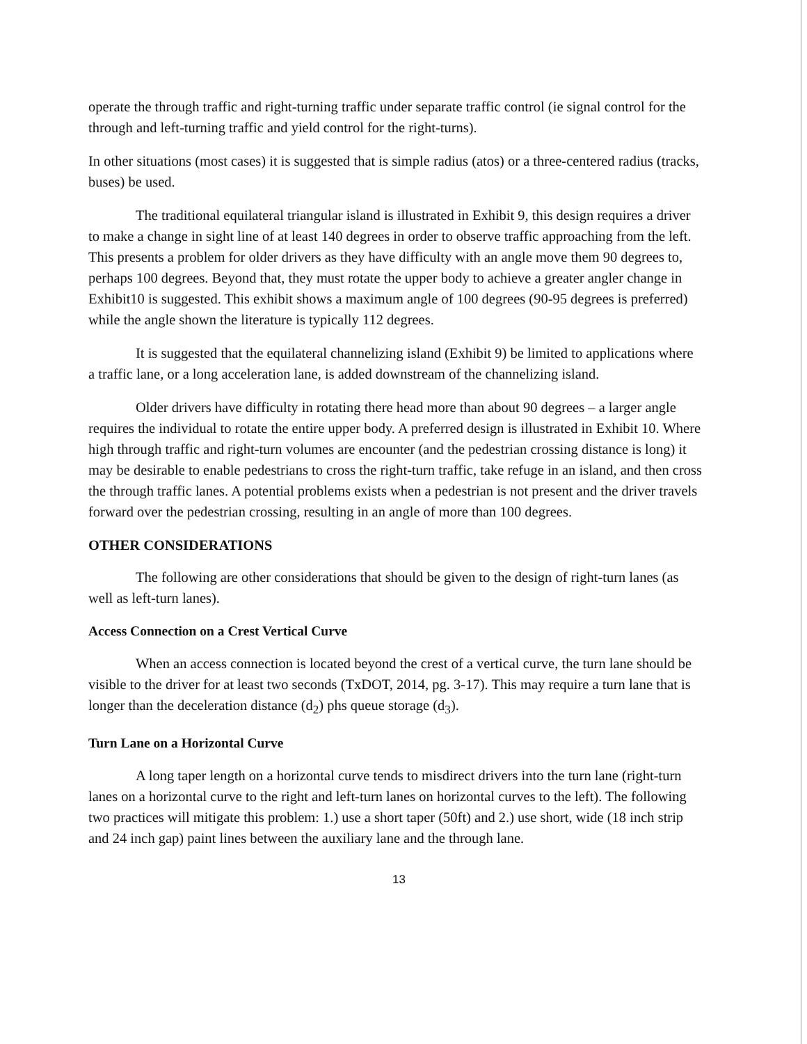operate the through traffic and right-turning traffic under separate traffic control (ie signal control for the through and left-turning traffic and yield control for the right-turns).
In other situations (most cases) it is suggested that is simple radius (atos) or a three-centered radius (tracks, buses) be used.
The traditional equilateral triangular island is illustrated in Exhibit 9, this design requires a driver to make a change in sight line of at least 140 degrees in order to observe traffic approaching from the left. This presents a problem for older drivers as they have difficulty with an angle move them 90 degrees to, perhaps 100 degrees. Beyond that, they must rotate the upper body to achieve a greater angler change in Exhibit10 is suggested. This exhibit shows a maximum angle of 100 degrees (90-95 degrees is preferred) while the angle shown the literature is typically 112 degrees.
It is suggested that the equilateral channelizing island (Exhibit 9) be limited to applications where a traffic lane, or a long acceleration lane, is added downstream of the channelizing island.
Older drivers have difficulty in rotating there head more than about 90 degrees – a larger angle requires the individual to rotate the entire upper body. A preferred design is illustrated in Exhibit 10. Where high through traffic and right-turn volumes are encounter (and the pedestrian crossing distance is long) it may be desirable to enable pedestrians to cross the right-turn traffic, take refuge in an island, and then cross the through traffic lanes. A potential problems exists when a pedestrian is not present and the driver travels forward over the pedestrian crossing, resulting in an angle of more than 100 degrees.
OTHER CONSIDERATIONS
The following are other considerations that should be given to the design of right-turn lanes (as well as left-turn lanes).
Access Connection on a Crest Vertical Curve
When an access connection is located beyond the crest of a vertical curve, the turn lane should be visible to the driver for at least two seconds (TxDOT, 2014, pg. 3-17). This may require a turn lane that is longer than the deceleration distance (d<sub>2</sub>) phs queue storage (d<sub>3</sub>).
Turn Lane on a Horizontal Curve
A long taper length on a horizontal curve tends to misdirect drivers into the turn lane (right-turn lanes on a horizontal curve to the right and left-turn lanes on horizontal curves to the left). The following two practices will mitigate this problem: 1.) use a short taper (50ft) and 2.) use short, wide (18 inch strip and 24 inch gap) paint lines between the auxiliary lane and the through lane.
13